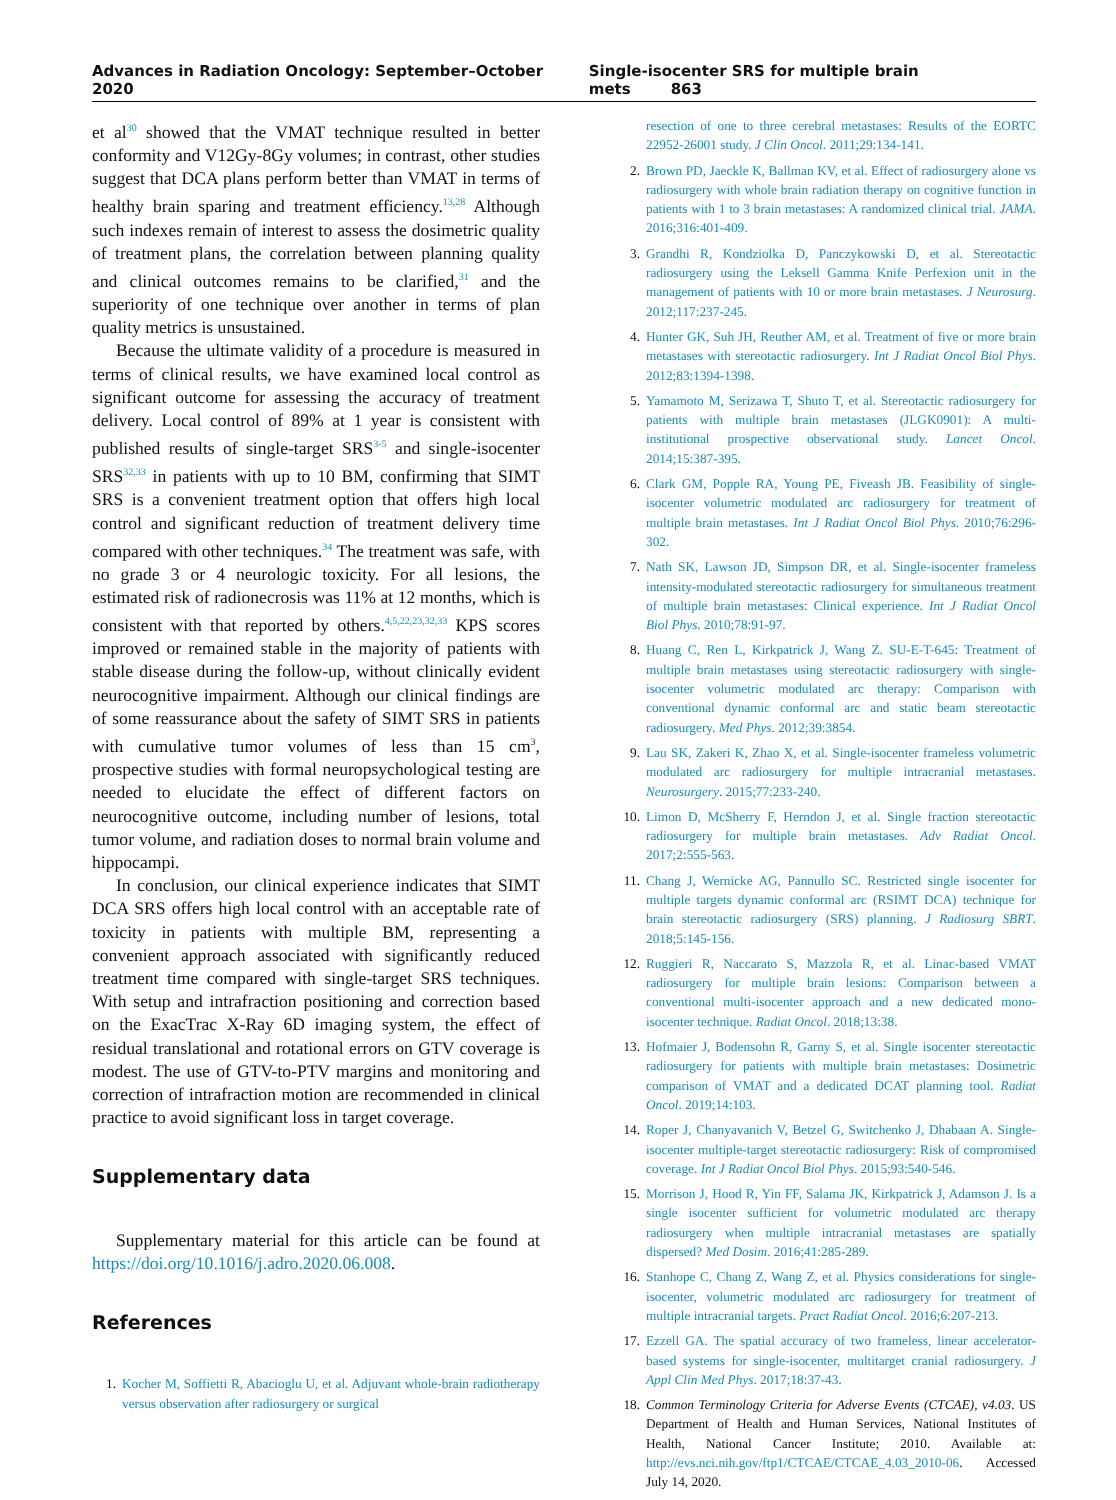Advances in Radiation Oncology: September–October 2020
Single-isocenter SRS for multiple brain mets 863
et al<sup>30</sup> showed that the VMAT technique resulted in better conformity and V12Gy-8Gy volumes; in contrast, other studies suggest that DCA plans perform better than VMAT in terms of healthy brain sparing and treatment efficiency.<sup>13,28</sup> Although such indexes remain of interest to assess the dosimetric quality of treatment plans, the correlation between planning quality and clinical outcomes remains to be clarified,<sup>31</sup> and the superiority of one technique over another in terms of plan quality metrics is unsustained.
Because the ultimate validity of a procedure is measured in terms of clinical results, we have examined local control as significant outcome for assessing the accuracy of treatment delivery. Local control of 89% at 1 year is consistent with published results of single-target SRS<sup>3-5</sup> and single-isocenter SRS<sup>32,33</sup> in patients with up to 10 BM, confirming that SIMT SRS is a convenient treatment option that offers high local control and significant reduction of treatment delivery time compared with other techniques.<sup>34</sup> The treatment was safe, with no grade 3 or 4 neurologic toxicity. For all lesions, the estimated risk of radionecrosis was 11% at 12 months, which is consistent with that reported by others.<sup>4,5,22,23,32,33</sup> KPS scores improved or remained stable in the majority of patients with stable disease during the follow-up, without clinically evident neurocognitive impairment. Although our clinical findings are of some reassurance about the safety of SIMT SRS in patients with cumulative tumor volumes of less than 15 cm<sup>3</sup>, prospective studies with formal neuropsychological testing are needed to elucidate the effect of different factors on neurocognitive outcome, including number of lesions, total tumor volume, and radiation doses to normal brain volume and hippocampi.
In conclusion, our clinical experience indicates that SIMT DCA SRS offers high local control with an acceptable rate of toxicity in patients with multiple BM, representing a convenient approach associated with significantly reduced treatment time compared with single-target SRS techniques. With setup and intrafraction positioning and correction based on the ExacTrac X-Ray 6D imaging system, the effect of residual translational and rotational errors on GTV coverage is modest. The use of GTV-to-PTV margins and monitoring and correction of intrafraction motion are recommended in clinical practice to avoid significant loss in target coverage.
Supplementary data
Supplementary material for this article can be found at https://doi.org/10.1016/j.adro.2020.06.008.
References
1. Kocher M, Soffietti R, Abacioglu U, et al. Adjuvant whole-brain radiotherapy versus observation after radiosurgery or surgical
resection of one to three cerebral metastases: Results of the EORTC 22952-26001 study. J Clin Oncol. 2011;29:134-141.
2. Brown PD, Jaeckle K, Ballman KV, et al. Effect of radiosurgery alone vs radiosurgery with whole brain radiation therapy on cognitive function in patients with 1 to 3 brain metastases: A randomized clinical trial. JAMA. 2016;316:401-409.
3. Grandhi R, Kondziolka D, Panczykowski D, et al. Stereotactic radiosurgery using the Leksell Gamma Knife Perfexion unit in the management of patients with 10 or more brain metastases. J Neurosurg. 2012;117:237-245.
4. Hunter GK, Suh JH, Reuther AM, et al. Treatment of five or more brain metastases with stereotactic radiosurgery. Int J Radiat Oncol Biol Phys. 2012;83:1394-1398.
5. Yamamoto M, Serizawa T, Shuto T, et al. Stereotactic radiosurgery for patients with multiple brain metastases (JLGK0901): A multi-institutional prospective observational study. Lancet Oncol. 2014;15:387-395.
6. Clark GM, Popple RA, Young PE, Fiveash JB. Feasibility of single-isocenter volumetric modulated arc radiosurgery for treatment of multiple brain metastases. Int J Radiat Oncol Biol Phys. 2010;76:296-302.
7. Nath SK, Lawson JD, Simpson DR, et al. Single-isocenter frameless intensity-modulated stereotactic radiosurgery for simultaneous treatment of multiple brain metastases: Clinical experience. Int J Radiat Oncol Biol Phys. 2010;78:91-97.
8. Huang C, Ren L, Kirkpatrick J, Wang Z. SU-E-T-645: Treatment of multiple brain metastases using stereotactic radiosurgery with single-isocenter volumetric modulated arc therapy: Comparison with conventional dynamic conformal arc and static beam stereotactic radiosurgery. Med Phys. 2012;39:3854.
9. Lau SK, Zakeri K, Zhao X, et al. Single-isocenter frameless volumetric modulated arc radiosurgery for multiple intracranial metastases. Neurosurgery. 2015;77:233-240.
10. Limon D, McSherry F, Herndon J, et al. Single fraction stereotactic radiosurgery for multiple brain metastases. Adv Radiat Oncol. 2017;2:555-563.
11. Chang J, Wernicke AG, Pannullo SC. Restricted single isocenter for multiple targets dynamic conformal arc (RSIMT DCA) technique for brain stereotactic radiosurgery (SRS) planning. J Radiosurg SBRT. 2018;5:145-156.
12. Ruggieri R, Naccarato S, Mazzola R, et al. Linac-based VMAT radiosurgery for multiple brain lesions: Comparison between a conventional multi-isocenter approach and a new dedicated mono-isocenter technique. Radiat Oncol. 2018;13:38.
13. Hofmaier J, Bodensohn R, Garny S, et al. Single isocenter stereotactic radiosurgery for patients with multiple brain metastases: Dosimetric comparison of VMAT and a dedicated DCAT planning tool. Radiat Oncol. 2019;14:103.
14. Roper J, Chanyavanich V, Betzel G, Switchenko J, Dhabaan A. Single-isocenter multiple-target stereotactic radiosurgery: Risk of compromised coverage. Int J Radiat Oncol Biol Phys. 2015;93:540-546.
15. Morrison J, Hood R, Yin FF, Salama JK, Kirkpatrick J, Adamson J. Is a single isocenter sufficient for volumetric modulated arc therapy radiosurgery when multiple intracranial metastases are spatially dispersed? Med Dosim. 2016;41:285-289.
16. Stanhope C, Chang Z, Wang Z, et al. Physics considerations for single-isocenter, volumetric modulated arc radiosurgery for treatment of multiple intracranial targets. Pract Radiat Oncol. 2016;6:207-213.
17. Ezzell GA. The spatial accuracy of two frameless, linear accelerator-based systems for single-isocenter, multitarget cranial radiosurgery. J Appl Clin Med Phys. 2017;18:37-43.
18. Common Terminology Criteria for Adverse Events (CTCAE), v4.03. US Department of Health and Human Services, National Institutes of Health, National Cancer Institute; 2010. Available at: http://evs.nci.nih.gov/ftp1/CTCAE/CTCAE_4.03_2010-06. Accessed July 14, 2020.